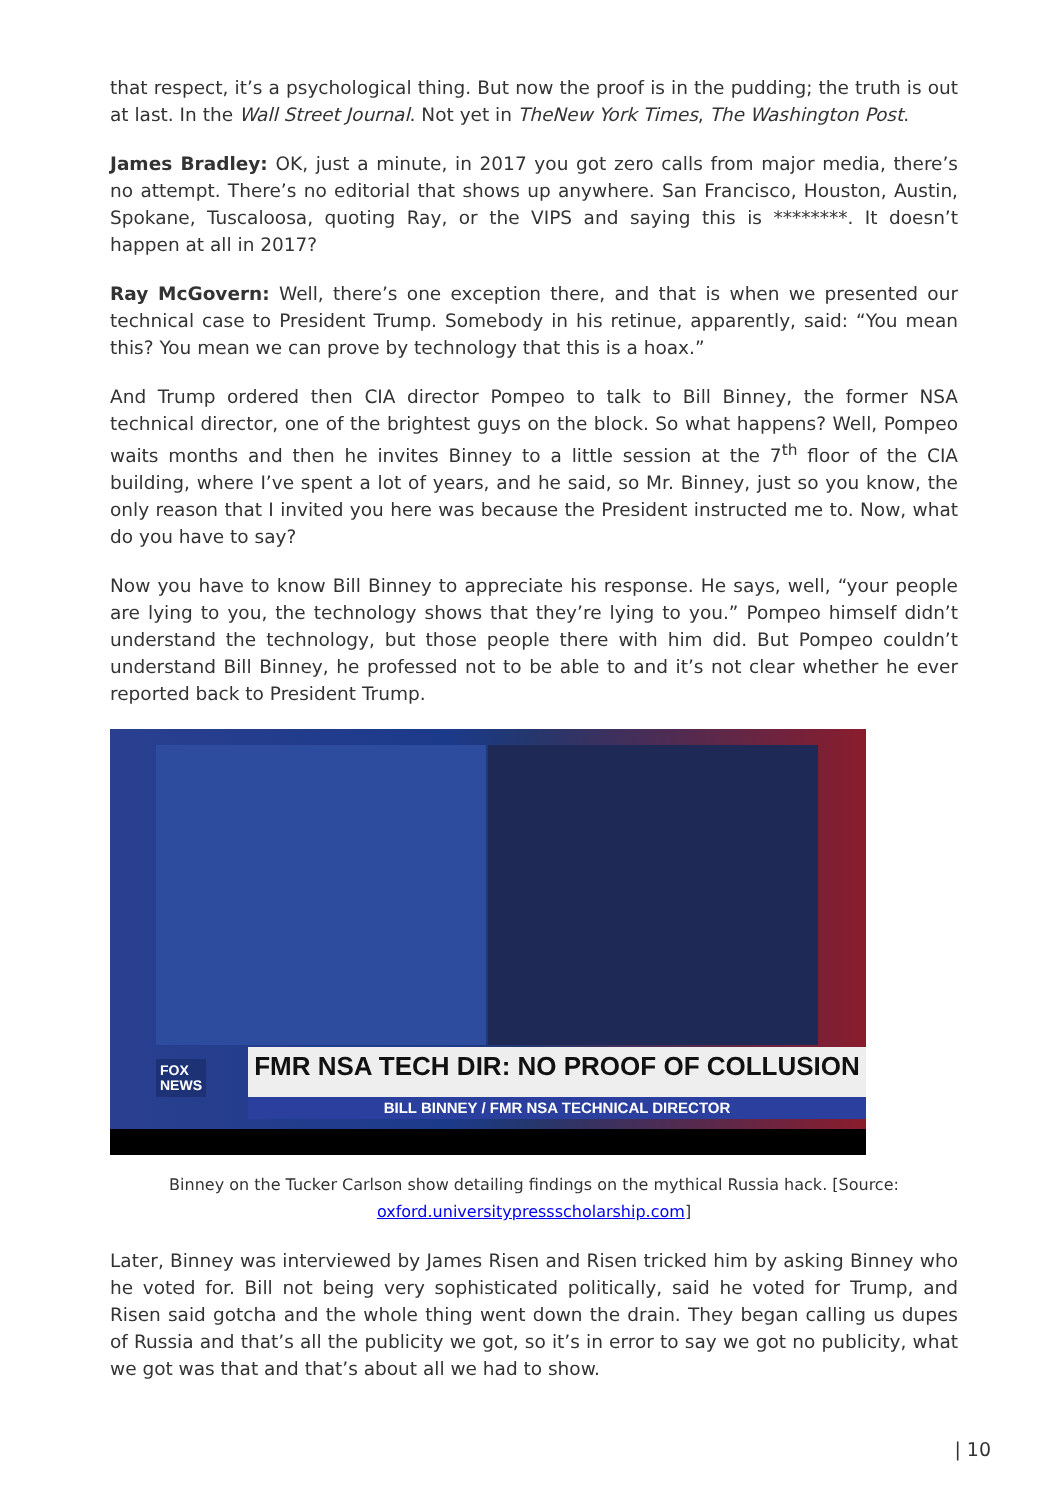that respect, it’s a psychological thing. But now the proof is in the pudding; the truth is out at last. In the Wall Street Journal. Not yet in TheNew York Times, The Washington Post.
James Bradley: OK, just a minute, in 2017 you got zero calls from major media, there’s no attempt. There’s no editorial that shows up anywhere. San Francisco, Houston, Austin, Spokane, Tuscaloosa, quoting Ray, or the VIPS and saying this is ********. It doesn’t happen at all in 2017?
Ray McGovern: Well, there’s one exception there, and that is when we presented our technical case to President Trump. Somebody in his retinue, apparently, said: “You mean this? You mean we can prove by technology that this is a hoax.”
And Trump ordered then CIA director Pompeo to talk to Bill Binney, the former NSA technical director, one of the brightest guys on the block. So what happens? Well, Pompeo waits months and then he invites Binney to a little session at the 7<sup>th</sup> floor of the CIA building, where I’ve spent a lot of years, and he said, so Mr. Binney, just so you know, the only reason that I invited you here was because the President instructed me to. Now, what do you have to say?
Now you have to know Bill Binney to appreciate his response. He says, well, “your people are lying to you, the technology shows that they’re lying to you.” Pompeo himself didn’t understand the technology, but those people there with him did. But Pompeo couldn’t understand Bill Binney, he professed not to be able to and it’s not clear whether he ever reported back to President Trump.
FOX
NEWS
FMR NSA TECH DIR: NO PROOF OF COLLUSION
BILL BINNEY / FMR NSA TECHNICAL DIRECTOR
Binney on the Tucker Carlson show detailing findings on the mythical Russia hack. [Source: oxford.universitypressscholarship.com]
Later, Binney was interviewed by James Risen and Risen tricked him by asking Binney who he voted for. Bill not being very sophisticated politically, said he voted for Trump, and Risen said gotcha and the whole thing went down the drain. They began calling us dupes of Russia and that’s all the publicity we got, so it’s in error to say we got no publicity, what we got was that and that’s about all we had to show.
| 10